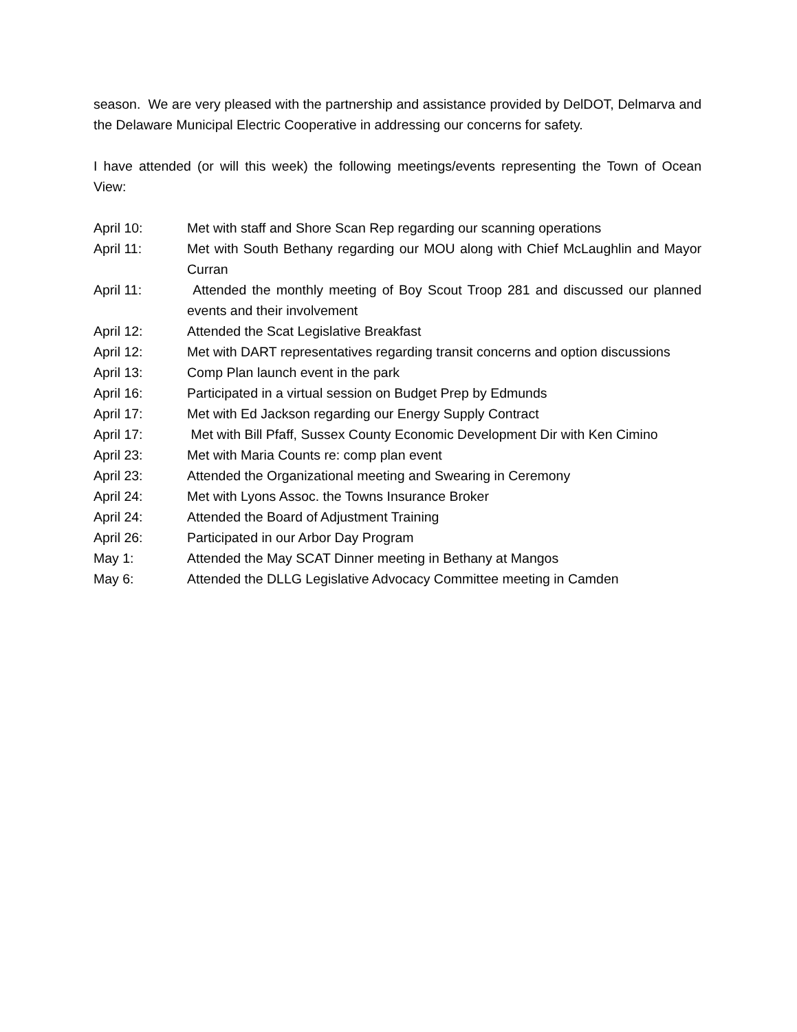season. We are very pleased with the partnership and assistance provided by DelDOT, Delmarva and the Delaware Municipal Electric Cooperative in addressing our concerns for safety.
I have attended (or will this week) the following meetings/events representing the Town of Ocean View:
April 10: Met with staff and Shore Scan Rep regarding our scanning operations
April 11: Met with South Bethany regarding our MOU along with Chief McLaughlin and Mayor Curran
April 11: Attended the monthly meeting of Boy Scout Troop 281 and discussed our planned events and their involvement
April 12: Attended the Scat Legislative Breakfast
April 12: Met with DART representatives regarding transit concerns and option discussions
April 13: Comp Plan launch event in the park
April 16: Participated in a virtual session on Budget Prep by Edmunds
April 17: Met with Ed Jackson regarding our Energy Supply Contract
April 17: Met with Bill Pfaff, Sussex County Economic Development Dir with Ken Cimino
April 23: Met with Maria Counts re: comp plan event
April 23: Attended the Organizational meeting and Swearing in Ceremony
April 24: Met with Lyons Assoc. the Towns Insurance Broker
April 24: Attended the Board of Adjustment Training
April 26: Participated in our Arbor Day Program
May 1: Attended the May SCAT Dinner meeting in Bethany at Mangos
May 6: Attended the DLLG Legislative Advocacy Committee meeting in Camden